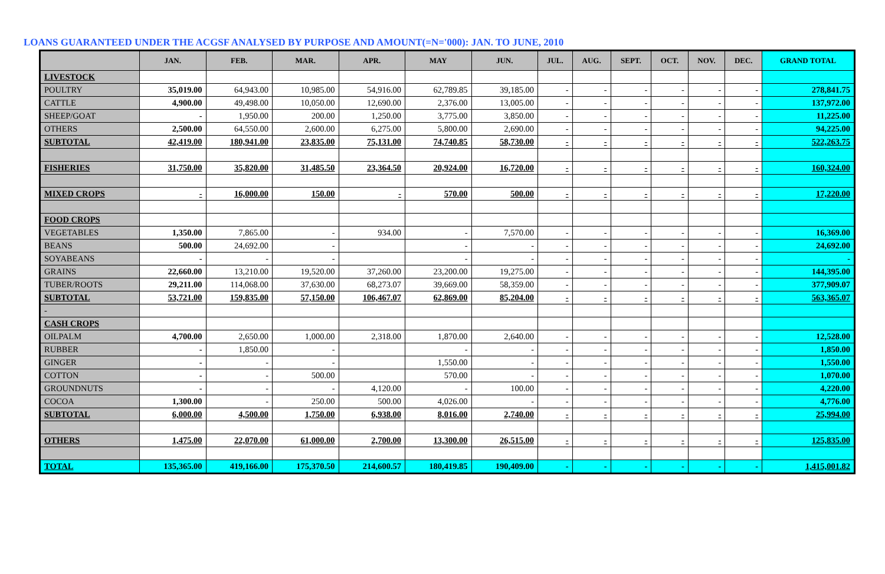LOANS GUARANTEED UNDER THE ACGSF ANALYSED BY PURPOSE AND AMOUNT(=N='000): JAN. TO JUNE, 2010
| | JAN. | FEB. | MAR. | APR. | MAY | JUN. | JUL. | AUG. | SEPT. | OCT. | NOV. | DEC. | GRAND TOTAL |
| --- | --- | --- | --- | --- | --- | --- | --- | --- | --- | --- | --- | --- | --- |
| LIVESTOCK | | | | | | | | | | | | | |
| POULTRY | 35,019.00 | 64,943.00 | 10,985.00 | 54,916.00 | 62,789.85 | 39,185.00 | - | - | - | - | - | - | 278,841.75 |
| CATTLE | 4,900.00 | 49,498.00 | 10,050.00 | 12,690.00 | 2,376.00 | 13,005.00 | - | - | - | - | - | - | 137,972.00 |
| SHEEP/GOAT | - | 1,950.00 | 200.00 | 1,250.00 | 3,775.00 | 3,850.00 | - | - | - | - | - | - | 11,225.00 |
| OTHERS | 2,500.00 | 64,550.00 | 2,600.00 | 6,275.00 | 5,800.00 | 2,690.00 | - | - | - | - | - | - | 94,225.00 |
| SUBTOTAL | 42,419.00 | 180,941.00 | 23,835.00 | 75,131.00 | 74,740.85 | 58,730.00 | - | - | - | - | - | - | 522,263.75 |
| FISHERIES | 31,750.00 | 35,820.00 | 31,485.50 | 23,364.50 | 20,924.00 | 16,720.00 | - | - | - | - | - | - | 160,324.00 |
| MIXED CROPS | - | 16,000.00 | 150.00 | - | 570.00 | 500.00 | - | - | - | - | - | - | 17,220.00 |
| FOOD CROPS | | | | | | | | | | | | | |
| VEGETABLES | 1,350.00 | 7,865.00 | - | 934.00 | - | 7,570.00 | - | - | - | - | - | - | 16,369.00 |
| BEANS | 500.00 | 24,692.00 | - | | - | - | - | - | - | - | - | - | 24,692.00 |
| SOYABEANS | - | - | - | | - | - | - | - | - | - | - | - | - |
| GRAINS | 22,660.00 | 13,210.00 | 19,520.00 | 37,260.00 | 23,200.00 | 19,275.00 | - | - | - | - | - | - | 144,395.00 |
| TUBER/ROOTS | 29,211.00 | 114,068.00 | 37,630.00 | 68,273.07 | 39,669.00 | 58,359.00 | - | - | - | - | - | - | 377,909.07 |
| SUBTOTAL | 53,721.00 | 159,835.00 | 57,150.00 | 106,467.07 | 62,869.00 | 85,204.00 | - | - | - | - | - | - | 563,365.07 |
| - | | | | | | | | | | | | | |
| CASH CROPS | | | | | | | | | | | | | |
| OILPALM | 4,700.00 | 2,650.00 | 1,000.00 | 2,318.00 | 1,870.00 | 2,640.00 | - | - | - | - | - | - | 12,528.00 |
| RUBBER | - | 1,850.00 | - | | - | - | - | - | - | - | - | - | 1,850.00 |
| GINGER | - | - | - | | 1,550.00 | - | - | - | - | - | - | - | 1,550.00 |
| COTTON | - | - | 500.00 | | 570.00 | - | - | - | - | - | - | - | 1,070.00 |
| GROUNDNUTS | - | - | - | 4,120.00 | - | 100.00 | - | - | - | - | - | - | 4,220.00 |
| COCOA | 1,300.00 | - | 250.00 | 500.00 | 4,026.00 | - | - | - | - | - | - | - | 4,776.00 |
| SUBTOTAL | 6,000.00 | 4,500.00 | 1,750.00 | 6,938.00 | 8,016.00 | 2,740.00 | - | - | - | - | - | - | 25,994.00 |
| OTHERS | 1,475.00 | 22,070.00 | 61,000.00 | 2,700.00 | 13,300.00 | 26,515.00 | - | - | - | - | - | - | 125,835.00 |
| TOTAL | 135,365.00 | 419,166.00 | 175,370.50 | 214,600.57 | 180,419.85 | 190,409.00 | - | - | - | - | - | - | 1,415,001.82 |